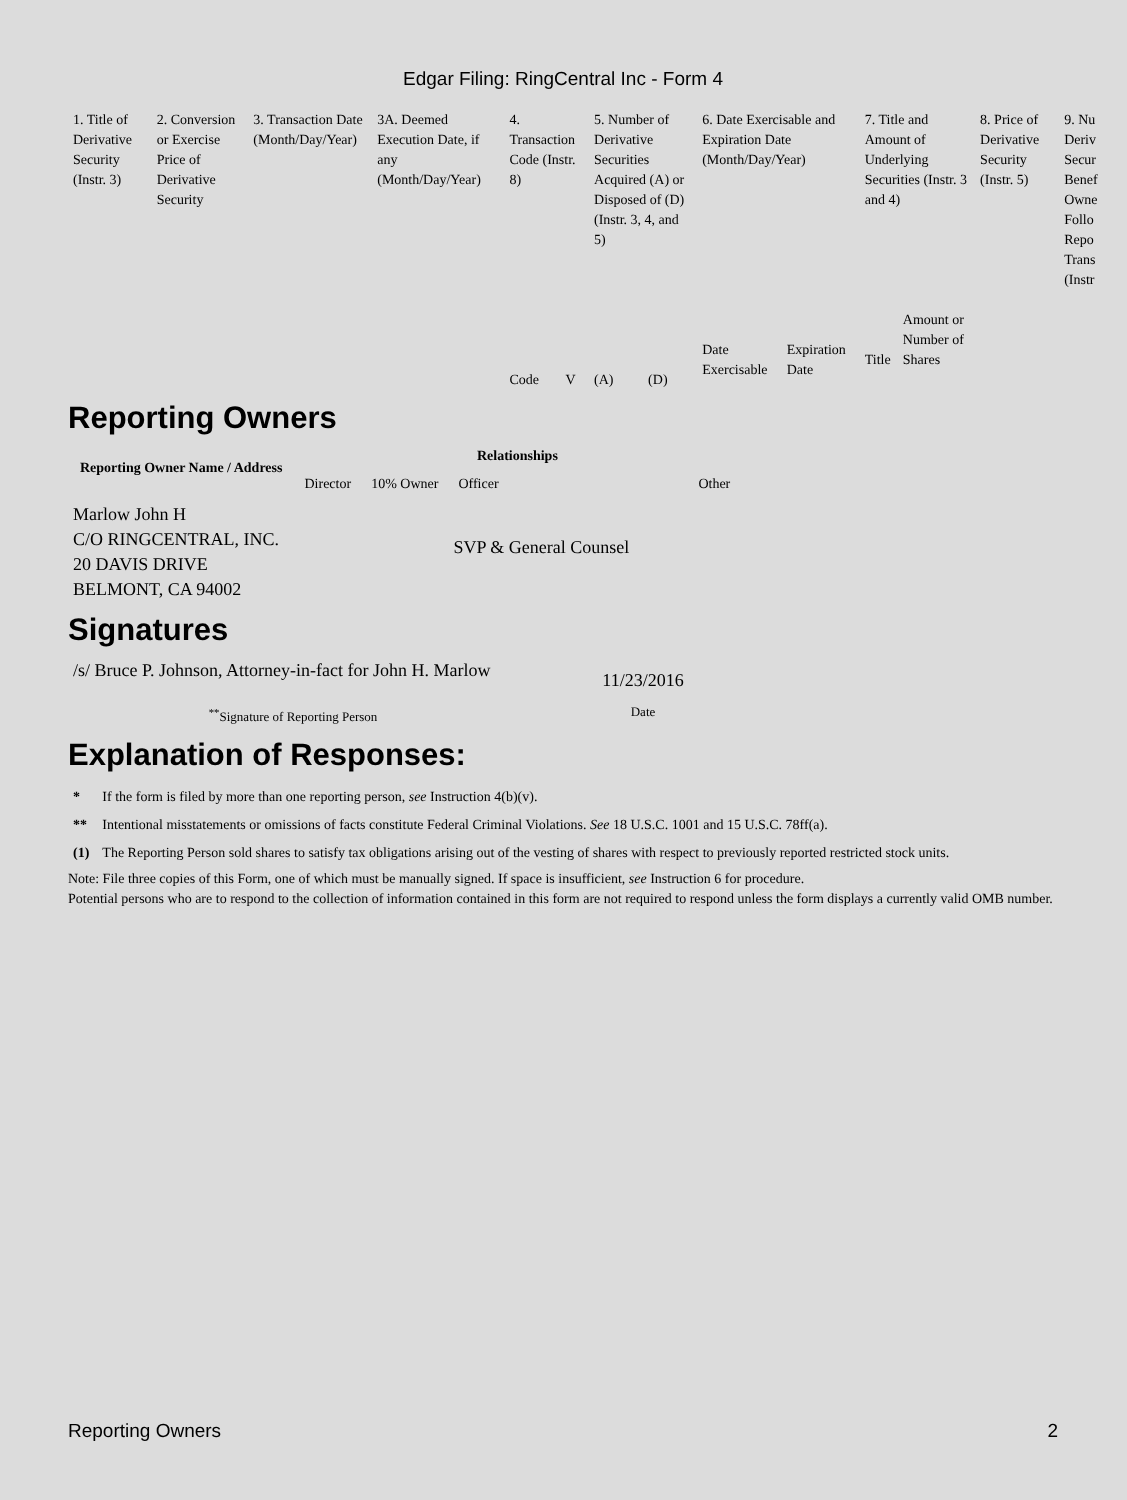Edgar Filing: RingCentral Inc - Form 4
| 1. Title of Derivative Security (Instr. 3) | 2. Conversion or Exercise Price of Derivative Security | 3. Transaction Date (Month/Day/Year) | 3A. Deemed Execution Date, if any (Month/Day/Year) | 4. Transaction Code (Instr. 8) | | 5. Number of Derivative Securities Acquired (A) or Disposed of (D) (Instr. 3, 4, and 5) | | 6. Date Exercisable and Expiration Date (Month/Day/Year) | | 7. Title and Amount of Underlying Securities (Instr. 3 and 4) | | 8. Price of Derivative Security (Instr. 5) | 9. Nu Deriv Secur Benef Owne Follo Repo Trans (Instr |
| --- | --- | --- | --- | --- | --- | --- | --- | --- | --- | --- | --- | --- | --- |
| | | | | Code | V | (A) | (D) | Date Exercisable | Expiration Date | Title | Amount or Number of Shares | | |
Reporting Owners
| Reporting Owner Name / Address | Relationships | | | |
| --- | --- | --- | --- | --- |
| | Director | 10% Owner | Officer | Other |
| Marlow John H C/O RINGCENTRAL, INC. 20 DAVIS DRIVE BELMONT, CA 94002 | | | SVP & General Counsel | |
Signatures
| /s/ Bruce P. Johnson, Attorney-in-fact for John H. Marlow | 11/23/2016 |
| <sup>**</sup> Signature of Reporting Person | Date |
Explanation of Responses:
| * | If the form is filed by more than one reporting person, see Instruction 4(b)(v). |
| ** | Intentional misstatements or omissions of facts constitute Federal Criminal Violations. See 18 U.S.C. 1001 and 15 U.S.C. 78ff(a). |
| (1) | The Reporting Person sold shares to satisfy tax obligations arising out of the vesting of shares with respect to previously reported restricted stock units. |
Note: File three copies of this Form, one of which must be manually signed. If space is insufficient, see Instruction 6 for procedure.
Potential persons who are to respond to the collection of information contained in this form are not required to respond unless the form displays a currently valid OMB number.
Reporting Owners 2